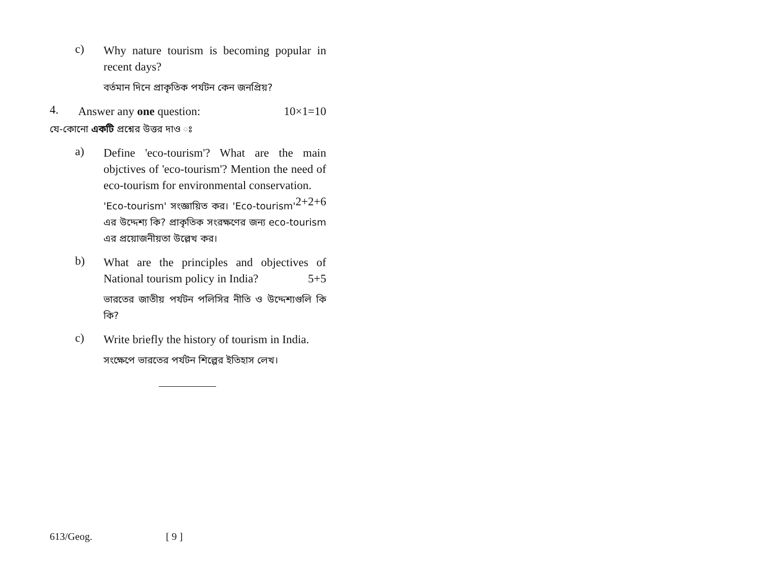c)
Why nature tourism is becoming popular in recent days?
বর্তমান দিনে প্রাকৃতিক পর্যটন কেন জনপ্রিয়?
4.
Answer any one question: 10×1=10
যে-কোনো একটি প্রশ্নের উত্তর দাও ঃ
a)
Define 'eco-tourism'? What are the main objctives of 'eco-tourism'? Mention the need of eco-tourism for environmental conservation. 2+2+6
'Eco-tourism' সংজ্ঞায়িত কর। 'Eco-tourism' এর উদ্দেশ্য কি? প্রাকৃতিক সংরক্ষণের জন্য eco-tourism এর প্রয়োজনীয়তা উল্লেখ কর।
b)
What are the principles and objectives of National tourism policy in India? 5+5
ভারতের জাতীয় পর্যটন পলিসির নীতি ও উদ্দেশ্যগুলি কি কি?
c)
Write briefly the history of tourism in India.
সংক্ষেপে ভারতের পর্যটন শিল্পের ইতিহাস লেখ।
613/Geog. [ 9 ]